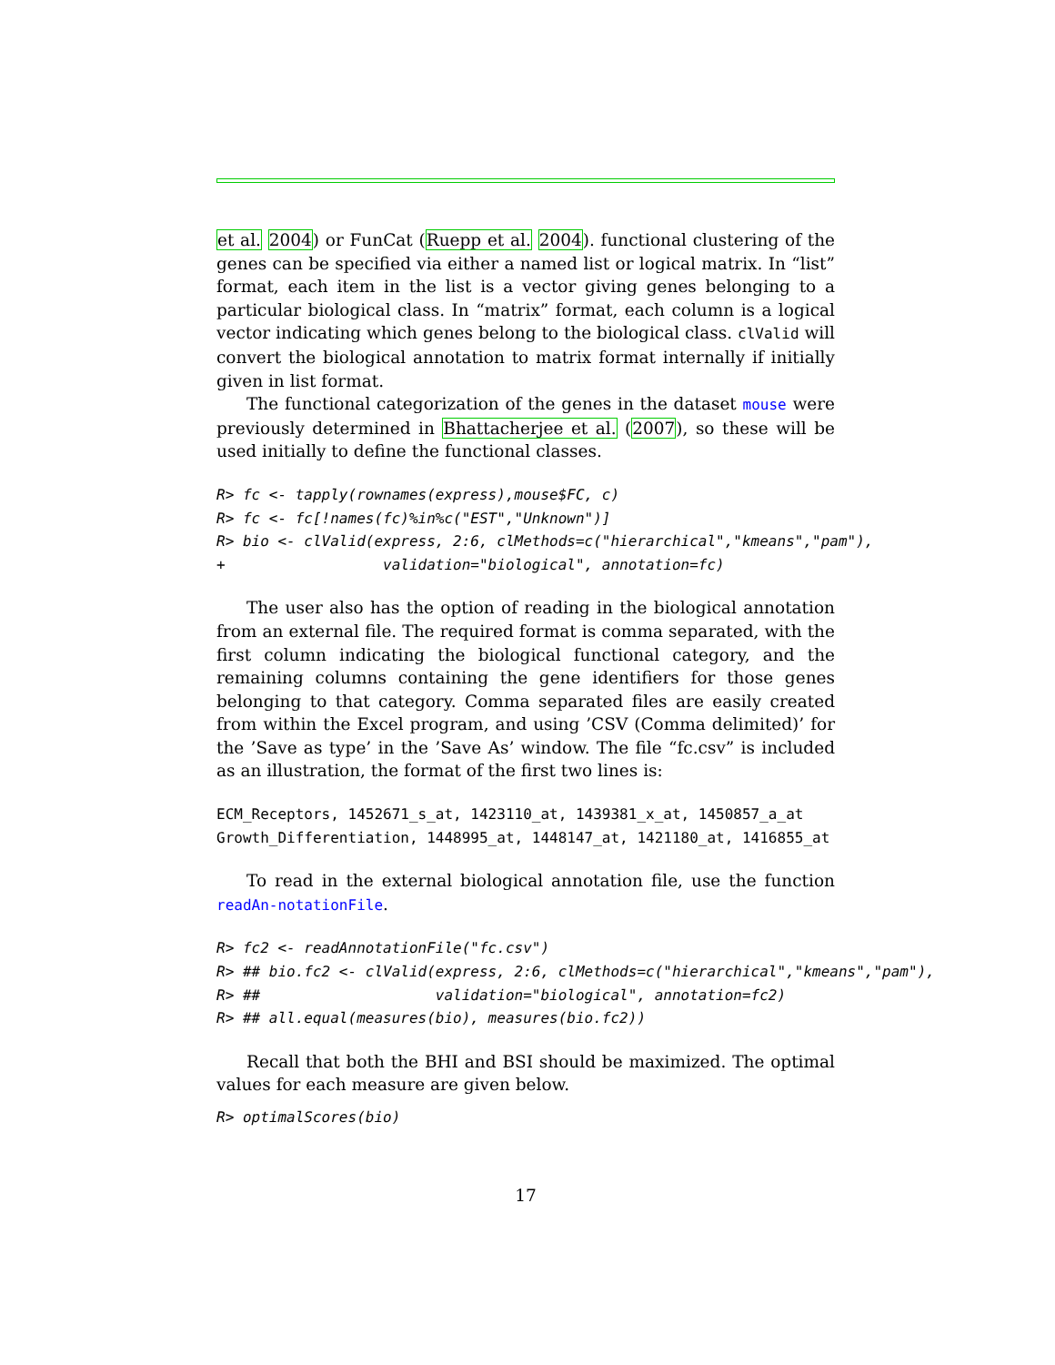et al. 2004) or FunCat (Ruepp et al. 2004). functional clustering of the genes can be specified via either a named list or logical matrix. In “list” format, each item in the list is a vector giving genes belonging to a particular biological class. In “matrix” format, each column is a logical vector indicating which genes belong to the biological class. clValid will convert the biological annotation to matrix format internally if initially given in list format.
The functional categorization of the genes in the dataset mouse were previously determined in Bhattacherjee et al. (2007), so these will be used initially to define the functional classes.
R> fc <- tapply(rownames(express),mouse$FC, c)
R> fc <- fc[!names(fc)%in%c("EST","Unknown")]
R> bio <- clValid(express, 2:6, clMethods=c("hierarchical","kmeans","pam"),
+                  validation="biological", annotation=fc)
The user also has the option of reading in the biological annotation from an external file. The required format is comma separated, with the first column indicating the biological functional category, and the remaining columns containing the gene identifiers for those genes belonging to that category. Comma separated files are easily created from within the Excel program, and using ’CSV (Comma delimited)’ for the ’Save as type’ in the ’Save As’ window. The file “fc.csv” is included as an illustration, the format of the first two lines is:
ECM_Receptors, 1452671_s_at, 1423110_at, 1439381_x_at, 1450857_a_at
Growth_Differentiation, 1448995_at, 1448147_at, 1421180_at, 1416855_at
To read in the external biological annotation file, use the function readAn-notationFile.
R> fc2 <- readAnnotationFile("fc.csv")
R> ## bio.fc2 <- clValid(express, 2:6, clMethods=c("hierarchical","kmeans","pam"),
R> ##                    validation="biological", annotation=fc2)
R> ## all.equal(measures(bio), measures(bio.fc2))
Recall that both the BHI and BSI should be maximized. The optimal values for each measure are given below.
R> optimalScores(bio)
17